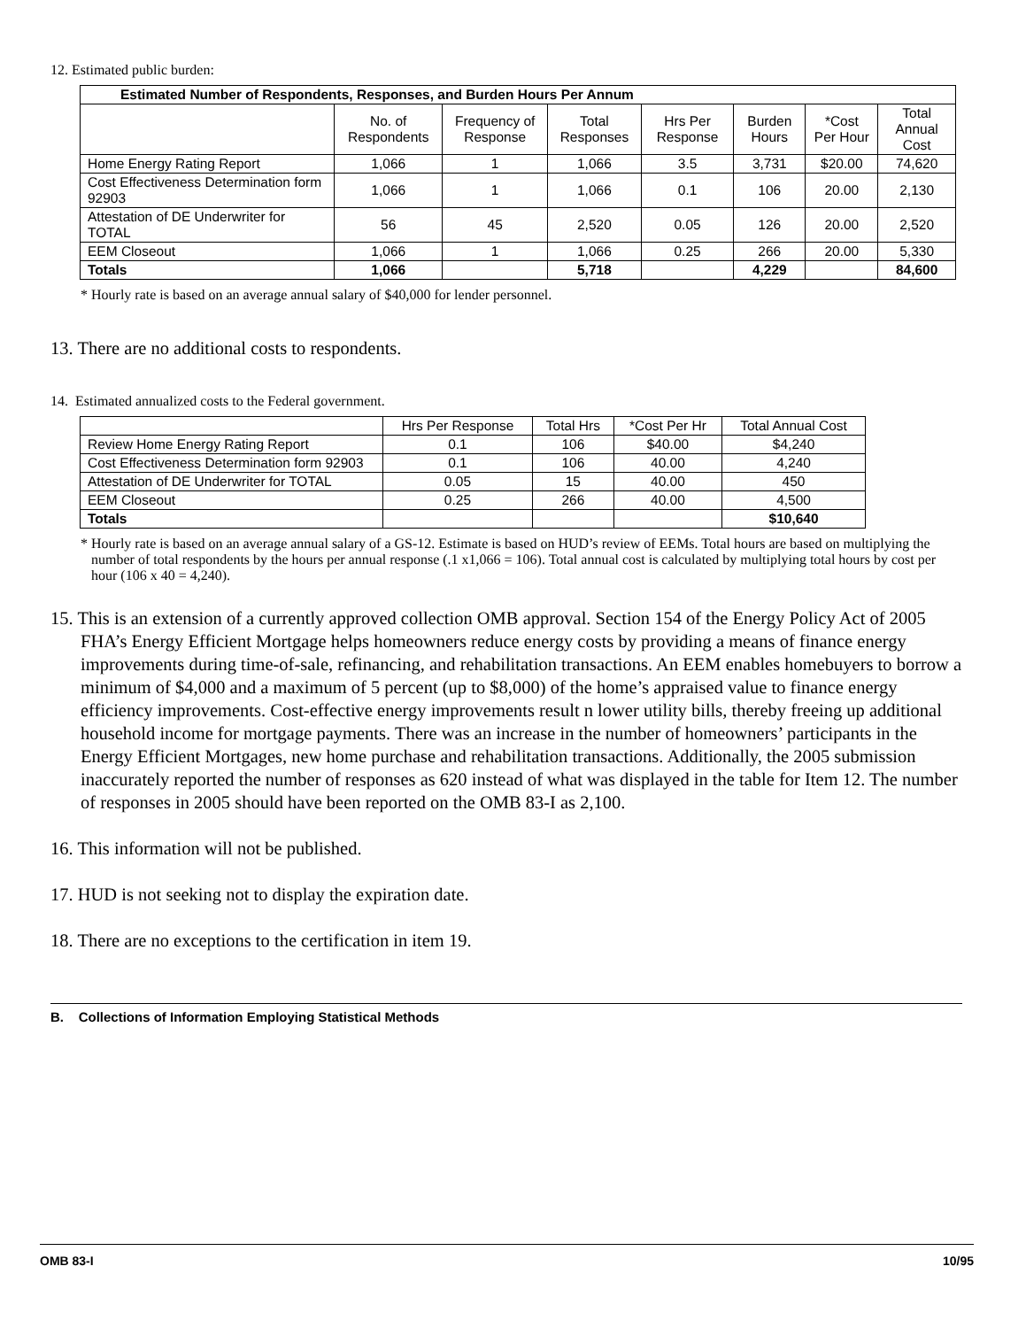12. Estimated public burden:
| Estimated Number of Respondents, Responses, and Burden Hours Per Annum | | | | | | | |
| --- | --- | --- | --- | --- | --- | --- | --- |
| | No. of Respondents | Frequency of Response | Total Responses | Hrs Per Response | Burden Hours | *Cost Per Hour | Total Annual Cost |
| Home Energy Rating Report | 1,066 | 1 | 1,066 | 3.5 | 3,731 | $20.00 | 74,620 |
| Cost Effectiveness Determination form 92903 | 1,066 | 1 | 1,066 | 0.1 | 106 | 20.00 | 2,130 |
| Attestation of DE Underwriter for TOTAL | 56 | 45 | 2,520 | 0.05 | 126 | 20.00 | 2,520 |
| EEM Closeout | 1,066 | 1 | 1,066 | 0.25 | 266 | 20.00 | 5,330 |
| Totals | 1,066 | | 5,718 | | 4,229 | | 84,600 |
* Hourly rate is based on an average annual salary of $40,000 for lender personnel.
13. There are no additional costs to respondents.
14. Estimated annualized costs to the Federal government.
| | Hrs Per Response | Total Hrs | *Cost Per Hr | Total Annual Cost |
| --- | --- | --- | --- | --- |
| Review Home Energy Rating Report | 0.1 | 106 | $40.00 | $4,240 |
| Cost Effectiveness Determination form 92903 | 0.1 | 106 | 40.00 | 4,240 |
| Attestation of DE Underwriter for TOTAL | 0.05 | 15 | 40.00 | 450 |
| EEM Closeout | 0.25 | 266 | 40.00 | 4,500 |
| Totals | | | | $10,640 |
* Hourly rate is based on an average annual salary of a GS-12. Estimate is based on HUD’s review of EEMs. Total hours are based on multiplying the number of total respondents by the hours per annual response (.1 x1,066 = 106). Total annual cost is calculated by multiplying total hours by cost per hour (106 x 40 = 4,240).
15. This is an extension of a currently approved collection OMB approval. Section 154 of the Energy Policy Act of 2005 FHA’s Energy Efficient Mortgage helps homeowners reduce energy costs by providing a means of finance energy improvements during time-of-sale, refinancing, and rehabilitation transactions. An EEM enables homebuyers to borrow a minimum of $4,000 and a maximum of 5 percent (up to $8,000) of the home’s appraised value to finance energy efficiency improvements. Cost-effective energy improvements result n lower utility bills, thereby freeing up additional household income for mortgage payments. There was an increase in the number of homeowners’ participants in the Energy Efficient Mortgages, new home purchase and rehabilitation transactions. Additionally, the 2005 submission inaccurately reported the number of responses as 620 instead of what was displayed in the table for Item 12. The number of responses in 2005 should have been reported on the OMB 83-I as 2,100.
16. This information will not be published.
17. HUD is not seeking not to display the expiration date.
18. There are no exceptions to the certification in item 19.
B. Collections of Information Employing Statistical Methods
OMB 83-I 10/95